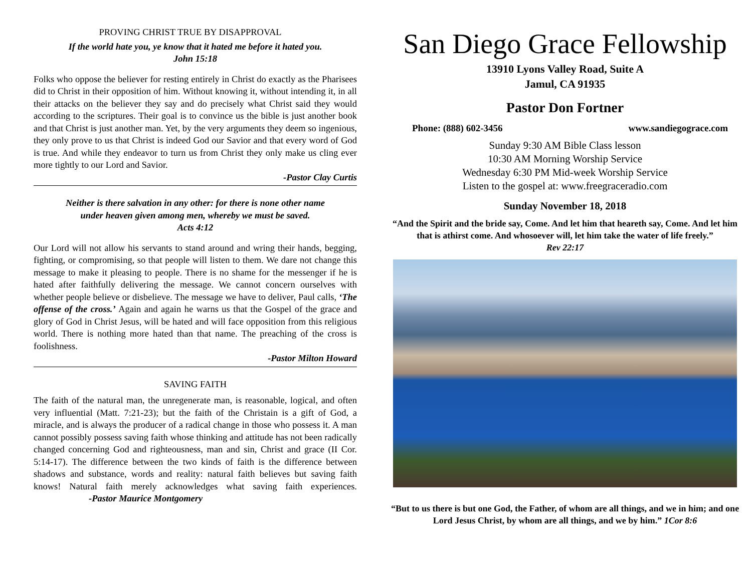PROVING CHRIST TRUE BY DISAPPROVAL
If the world hate you, ye know that it hated me before it hated you.
John 15:18
Folks who oppose the believer for resting entirely in Christ do exactly as the Pharisees did to Christ in their opposition of him. Without knowing it, without intending it, in all their attacks on the believer they say and do precisely what Christ said they would according to the scriptures. Their goal is to convince us the bible is just another book and that Christ is just another man. Yet, by the very arguments they deem so ingenious, they only prove to us that Christ is indeed God our Savior and that every word of God is true. And while they endeavor to turn us from Christ they only make us cling ever more tightly to our Lord and Savior.
-Pastor Clay Curtis
Neither is there salvation in any other: for there is none other name
under heaven given among men, whereby we must be saved.
Acts 4:12
Our Lord will not allow his servants to stand around and wring their hands, begging, fighting, or compromising, so that people will listen to them. We dare not change this message to make it pleasing to people. There is no shame for the messenger if he is hated after faithfully delivering the message. We cannot concern ourselves with whether people believe or disbelieve. The message we have to deliver, Paul calls, ‘The offense of the cross.’ Again and again he warns us that the Gospel of the grace and glory of God in Christ Jesus, will be hated and will face opposition from this religious world. There is nothing more hated than that name. The preaching of the cross is foolishness.
-Pastor Milton Howard
SAVING FAITH
The faith of the natural man, the unregenerate man, is reasonable, logical, and often very influential (Matt. 7:21-23); but the faith of the Christain is a gift of God, a miracle, and is always the producer of a radical change in those who possess it. A man cannot possibly possess saving faith whose thinking and attitude has not been radically changed concerning God and righteousness, man and sin, Christ and grace (II Cor. 5:14-17). The difference between the two kinds of faith is the difference between shadows and substance, words and reality: natural faith believes but saving faith knows! Natural faith merely acknowledges what saving faith experiences. -Pastor Maurice Montgomery
San Diego Grace Fellowship
13910 Lyons Valley Road, Suite A
Jamul, CA 91935
Pastor Don Fortner
Phone: (888) 602-3456 www.sandiegograce.com
Sunday 9:30 AM Bible Class lesson
10:30 AM Morning Worship Service
Wednesday 6:30 PM Mid-week Worship Service
Listen to the gospel at: www.freegraceradio.com
Sunday November 18, 2018
“And the Spirit and the bride say, Come. And let him that heareth say, Come. And let him that is athirst come. And whosoever will, let him take the water of life freely.”
Rev 22:17
“But to us there is but one God, the Father, of whom are all things, and we in him; and one Lord Jesus Christ, by whom are all things, and we by him.” 1Cor 8:6